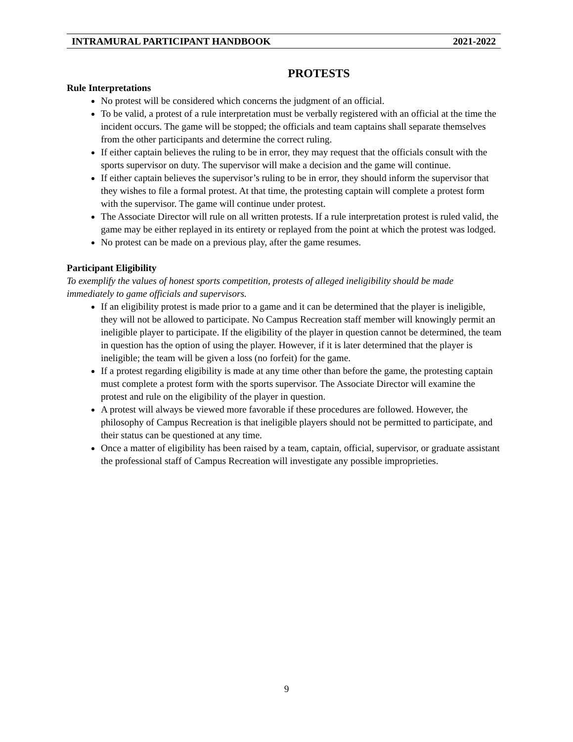INTRAMURAL PARTICIPANT HANDBOOK 2021-2022
PROTESTS
Rule Interpretations
No protest will be considered which concerns the judgment of an official.
To be valid, a protest of a rule interpretation must be verbally registered with an official at the time the incident occurs. The game will be stopped; the officials and team captains shall separate themselves from the other participants and determine the correct ruling.
If either captain believes the ruling to be in error, they may request that the officials consult with the sports supervisor on duty. The supervisor will make a decision and the game will continue.
If either captain believes the supervisor’s ruling to be in error, they should inform the supervisor that they wishes to file a formal protest. At that time, the protesting captain will complete a protest form with the supervisor. The game will continue under protest.
The Associate Director will rule on all written protests. If a rule interpretation protest is ruled valid, the game may be either replayed in its entirety or replayed from the point at which the protest was lodged.
No protest can be made on a previous play, after the game resumes.
Participant Eligibility
To exemplify the values of honest sports competition, protests of alleged ineligibility should be made immediately to game officials and supervisors.
If an eligibility protest is made prior to a game and it can be determined that the player is ineligible, they will not be allowed to participate. No Campus Recreation staff member will knowingly permit an ineligible player to participate. If the eligibility of the player in question cannot be determined, the team in question has the option of using the player. However, if it is later determined that the player is ineligible; the team will be given a loss (no forfeit) for the game.
If a protest regarding eligibility is made at any time other than before the game, the protesting captain must complete a protest form with the sports supervisor. The Associate Director will examine the protest and rule on the eligibility of the player in question.
A protest will always be viewed more favorable if these procedures are followed. However, the philosophy of Campus Recreation is that ineligible players should not be permitted to participate, and their status can be questioned at any time.
Once a matter of eligibility has been raised by a team, captain, official, supervisor, or graduate assistant the professional staff of Campus Recreation will investigate any possible improprieties.
9